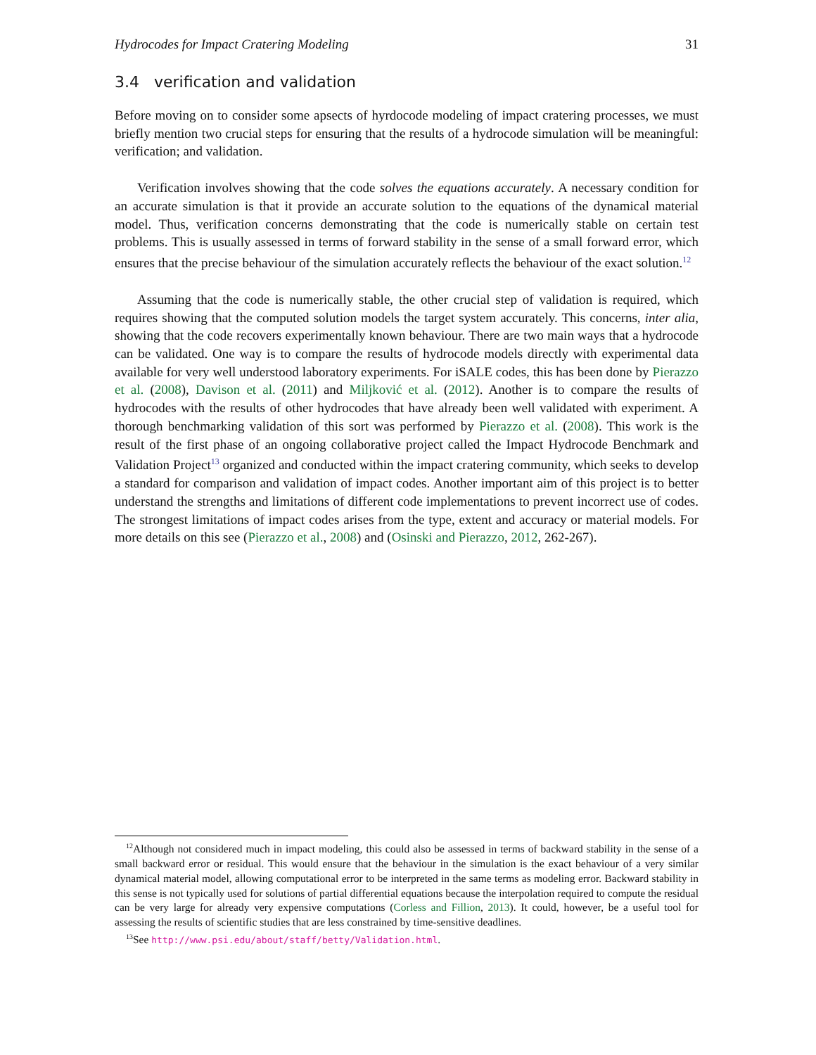Hydrocodes for Impact Cratering Modeling 31
3.4 verification and validation
Before moving on to consider some apsects of hyrdocode modeling of impact cratering processes, we must briefly mention two crucial steps for ensuring that the results of a hydrocode simulation will be meaningful: verification; and validation.
Verification involves showing that the code solves the equations accurately. A necessary condition for an accurate simulation is that it provide an accurate solution to the equations of the dynamical material model. Thus, verification concerns demonstrating that the code is numerically stable on certain test problems. This is usually assessed in terms of forward stability in the sense of a small forward error, which ensures that the precise behaviour of the simulation accurately reflects the behaviour of the exact solution.<sup>12</sup>
Assuming that the code is numerically stable, the other crucial step of validation is required, which requires showing that the computed solution models the target system accurately. This concerns, inter alia, showing that the code recovers experimentally known behaviour. There are two main ways that a hydrocode can be validated. One way is to compare the results of hydrocode models directly with experimental data available for very well understood laboratory experiments. For iSALE codes, this has been done by Pierazzo et al. (2008), Davison et al. (2011) and Miljković et al. (2012). Another is to compare the results of hydrocodes with the results of other hydrocodes that have already been well validated with experiment. A thorough benchmarking validation of this sort was performed by Pierazzo et al. (2008). This work is the result of the first phase of an ongoing collaborative project called the Impact Hydrocode Benchmark and Validation Project<sup>13</sup> organized and conducted within the impact cratering community, which seeks to develop a standard for comparison and validation of impact codes. Another important aim of this project is to better understand the strengths and limitations of different code implementations to prevent incorrect use of codes. The strongest limitations of impact codes arises from the type, extent and accuracy or material models. For more details on this see (Pierazzo et al., 2008) and (Osinski and Pierazzo, 2012, 262-267).
<sup>12</sup> Although not considered much in impact modeling, this could also be assessed in terms of backward stability in the sense of a small backward error or residual. This would ensure that the behaviour in the simulation is the exact behaviour of a very similar dynamical material model, allowing computational error to be interpreted in the same terms as modeling error. Backward stability in this sense is not typically used for solutions of partial differential equations because the interpolation required to compute the residual can be very large for already very expensive computations (Corless and Fillion, 2013). It could, however, be a useful tool for assessing the results of scientific studies that are less constrained by time-sensitive deadlines.
<sup>13</sup> See http://www.psi.edu/about/staff/betty/Validation.html.